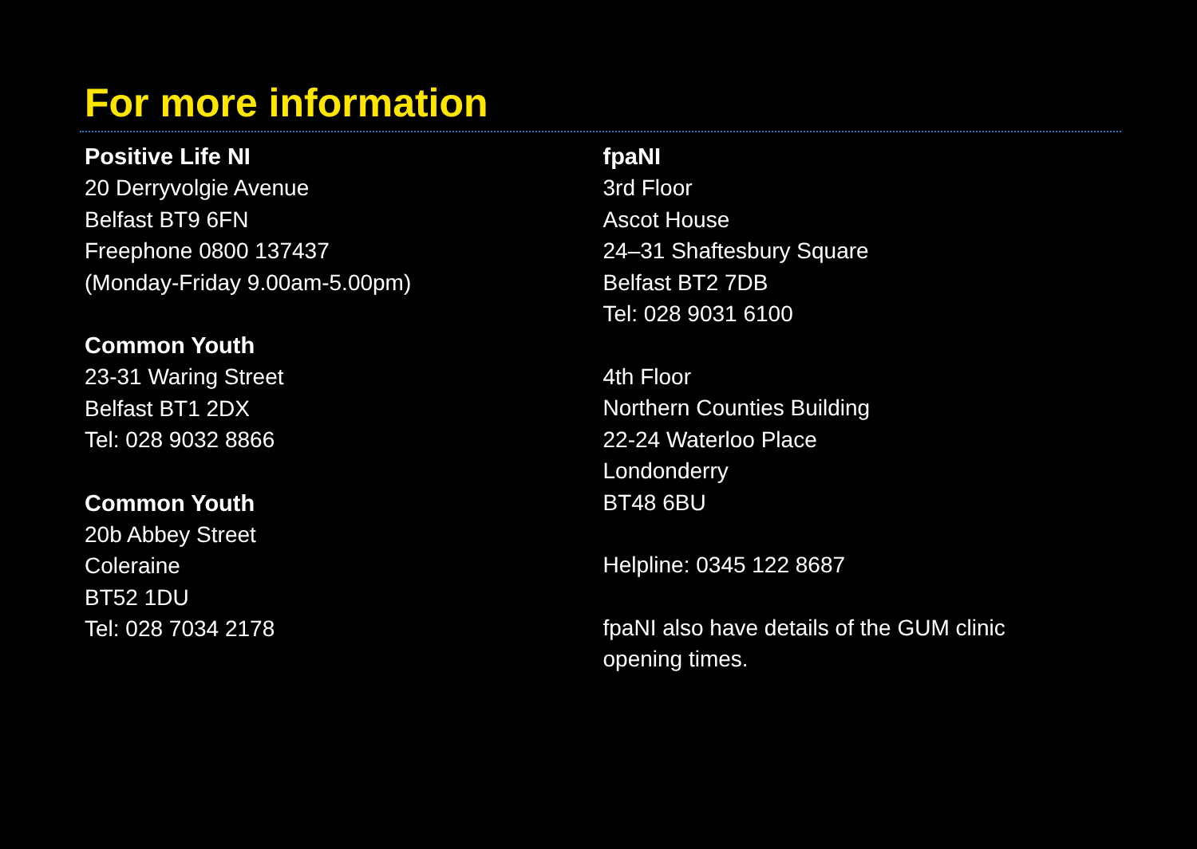For more information
Positive Life NI
20 Derryvolgie Avenue
Belfast BT9 6FN
Freephone 0800 137437
(Monday-Friday 9.00am-5.00pm)
Common Youth
23-31 Waring Street
Belfast BT1 2DX
Tel: 028 9032 8866
Common Youth
20b Abbey Street
Coleraine
BT52 1DU
Tel: 028 7034 2178
fpaNI
3rd Floor
Ascot House
24–31 Shaftesbury Square
Belfast BT2 7DB
Tel: 028 9031 6100
4th Floor
Northern Counties Building
22-24 Waterloo Place
Londonderry
BT48 6BU
Helpline: 0345 122 8687
fpaNI also have details of the GUM clinic
opening times.